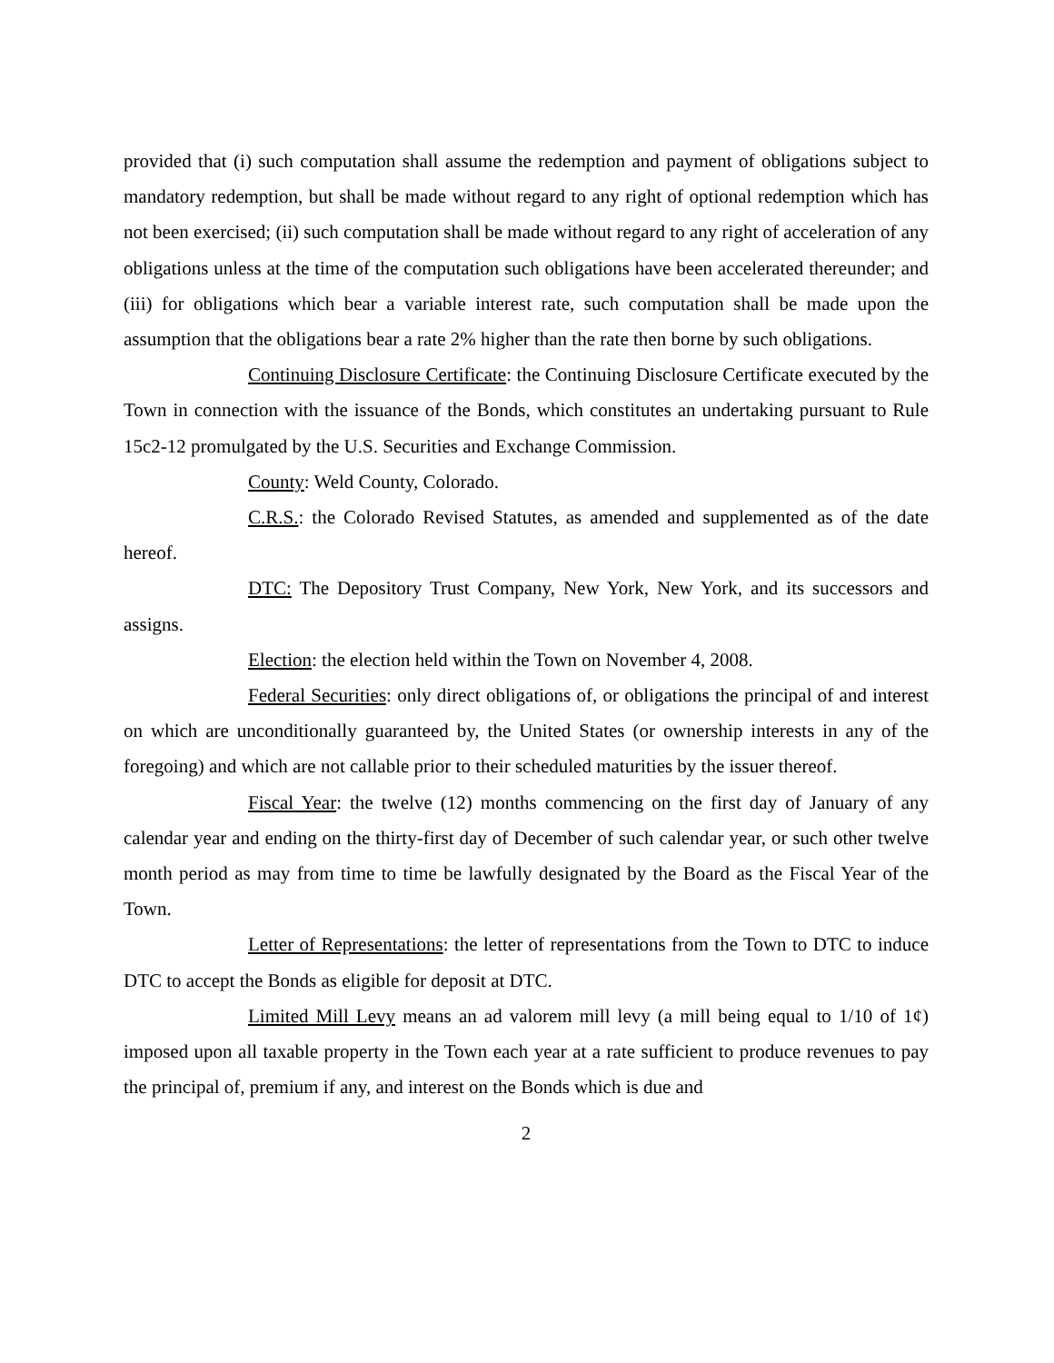provided that (i) such computation shall assume the redemption and payment of obligations subject to mandatory redemption, but shall be made without regard to any right of optional redemption which has not been exercised; (ii) such computation shall be made without regard to any right of acceleration of any obligations unless at the time of the computation such obligations have been accelerated thereunder; and (iii) for obligations which bear a variable interest rate, such computation shall be made upon the assumption that the obligations bear a rate 2% higher than the rate then borne by such obligations.
Continuing Disclosure Certificate: the Continuing Disclosure Certificate executed by the Town in connection with the issuance of the Bonds, which constitutes an undertaking pursuant to Rule 15c2-12 promulgated by the U.S. Securities and Exchange Commission.
County: Weld County, Colorado.
C.R.S.: the Colorado Revised Statutes, as amended and supplemented as of the date hereof.
DTC: The Depository Trust Company, New York, New York, and its successors and assigns.
Election: the election held within the Town on November 4, 2008.
Federal Securities: only direct obligations of, or obligations the principal of and interest on which are unconditionally guaranteed by, the United States (or ownership interests in any of the foregoing) and which are not callable prior to their scheduled maturities by the issuer thereof.
Fiscal Year: the twelve (12) months commencing on the first day of January of any calendar year and ending on the thirty-first day of December of such calendar year, or such other twelve month period as may from time to time be lawfully designated by the Board as the Fiscal Year of the Town.
Letter of Representations: the letter of representations from the Town to DTC to induce DTC to accept the Bonds as eligible for deposit at DTC.
Limited Mill Levy means an ad valorem mill levy (a mill being equal to 1/10 of 1¢) imposed upon all taxable property in the Town each year at a rate sufficient to produce revenues to pay the principal of, premium if any, and interest on the Bonds which is due and
2